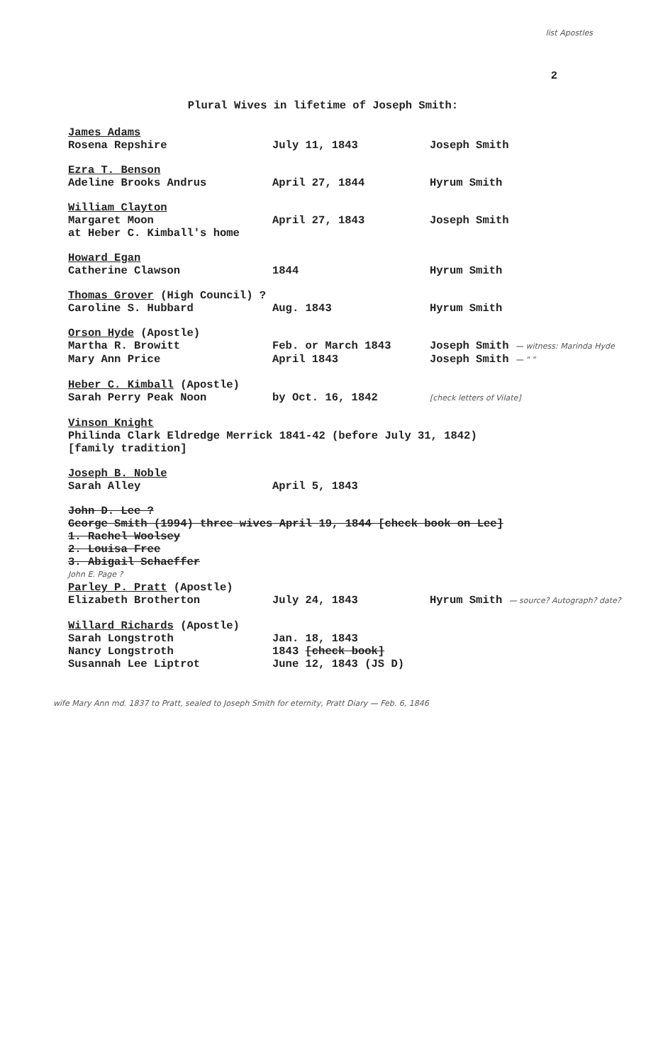list Apostles
2
Plural Wives in lifetime of Joseph Smith:
| James Adams | | |
| Rosena Repshire | July 11, 1843 | Joseph Smith |
| Ezra T. Benson | | |
| Adeline Brooks Andrus | April 27, 1844 | Hyrum Smith |
| William Clayton | | |
| Margaret Moon | April 27, 1843 | Joseph Smith |
| at Heber C. Kimball's home | | |
| Howard Egan | | |
| Catherine Clawson | 1844 | Hyrum Smith |
| Thomas Grover (High Council) ? | | |
| Caroline S. Hubbard | Aug. 1843 | Hyrum Smith |
| Orson Hyde (Apostle) | | |
| Martha R. Browitt | Feb. or March 1843 | Joseph Smith — witness: Marinda Hyde |
| Mary Ann Price | April 1843 | Joseph Smith — " " |
| Heber C. Kimball (Apostle) | | |
| Sarah Perry Peak Noon | by Oct. 16, 1842 | [check letters of Vilate] |
| Vinson Knight | | |
| Philinda Clark Eldredge Merrick 1841-42 (before July 31, 1842) | | |
| [family tradition] | | |
| Joseph B. Noble | | |
| Sarah Alley | April 5, 1843 | |
| John D. Lee ? | | |
| George Smith (1994) three wives April 19, 1844 [check book on Lee] | | |
| 1. Rachel Woolsey | | |
| 2. Louisa Free | | |
| 3. Abigail Schaeffer | | |
| John E. Page ? | | |
| Parley P. Pratt (Apostle) | | |
| Elizabeth Brotherton | July 24, 1843 | Hyrum Smith — source? Autograph? date? |
| Willard Richards (Apostle) | | |
| Sarah Longstroth | Jan. 18, 1843 | |
| Nancy Longstroth | 1843 [check book] | |
| Susannah Lee Liptrot | June 12, 1843 (JS D) | |
wife Mary Ann md. 1837 to Pratt, sealed to Joseph Smith for eternity, Pratt Diary — Feb. 6, 1846